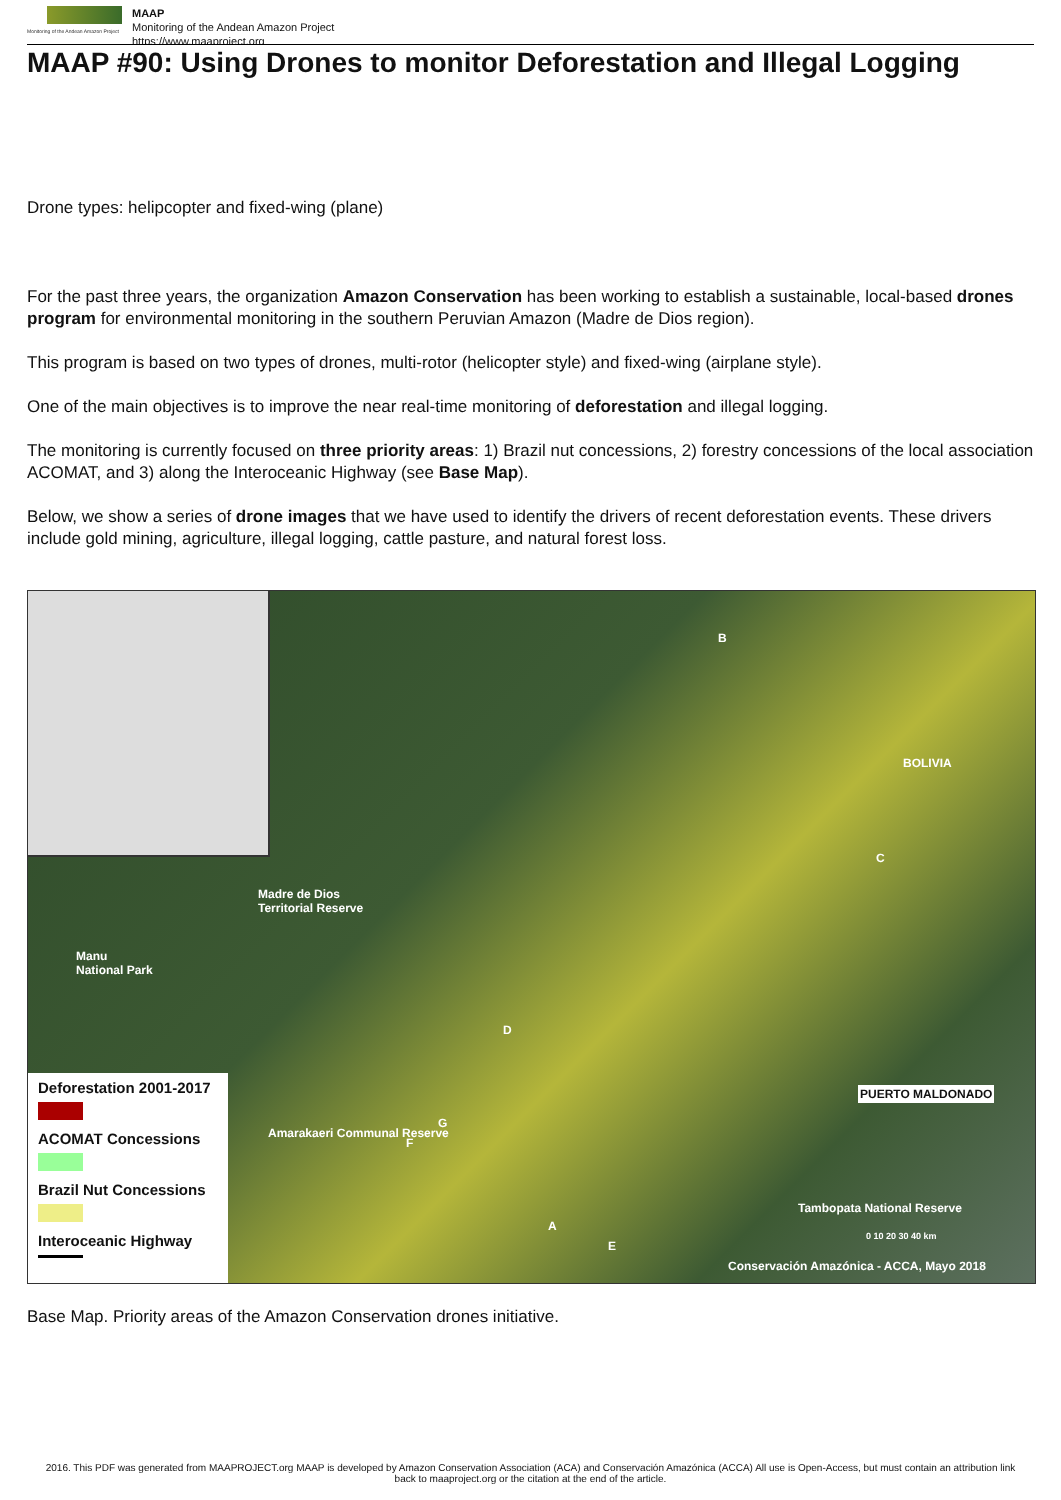Monitoring of the Andean Amazon Project
MAAP
Monitoring of the Andean Amazon Project
https://www.maaproject.org
MAAP #90: Using Drones to monitor Deforestation and Illegal Logging
Drone types: helipcopter and fixed-wing (plane)
For the past three years, the organization Amazon Conservation has been working to establish a sustainable, local-based drones program for environmental monitoring in the southern Peruvian Amazon (Madre de Dios region).
This program is based on two types of drones, multi-rotor (helicopter style) and fixed-wing (airplane style).
One of the main objectives is to improve the near real-time monitoring of deforestation and illegal logging.
The monitoring is currently focused on three priority areas: 1) Brazil nut concessions, 2) forestry concessions of the local association ACOMAT, and 3) along the Interoceanic Highway (see Base Map).
Below, we show a series of drone images that we have used to identify the drivers of recent deforestation events. These drivers include gold mining, agriculture, illegal logging, cattle pasture, and natural forest loss.
B
BOLIVIA
C
Madre de Dios
Territorial Reserve
Manu
National Park
D
PUERTO MALDONADO
G
Amarakaeri Communal Reserve
F
A
E
Tambopata National Reserve
0 10 20 30 40 km
Conservación Amazónica - ACCA, Mayo 2018
Deforestation 2001-2017
ACOMAT Concessions
Brazil Nut Concessions
Interoceanic Highway
Base Map. Priority areas of the Amazon Conservation drones initiative.
2016. This PDF was generated from MAAPROJECT.org MAAP is developed by Amazon Conservation Association (ACA) and Conservación Amazónica (ACCA) All use is Open-Access, but must contain an attribution link back to maaproject.org or the citation at the end of the article.